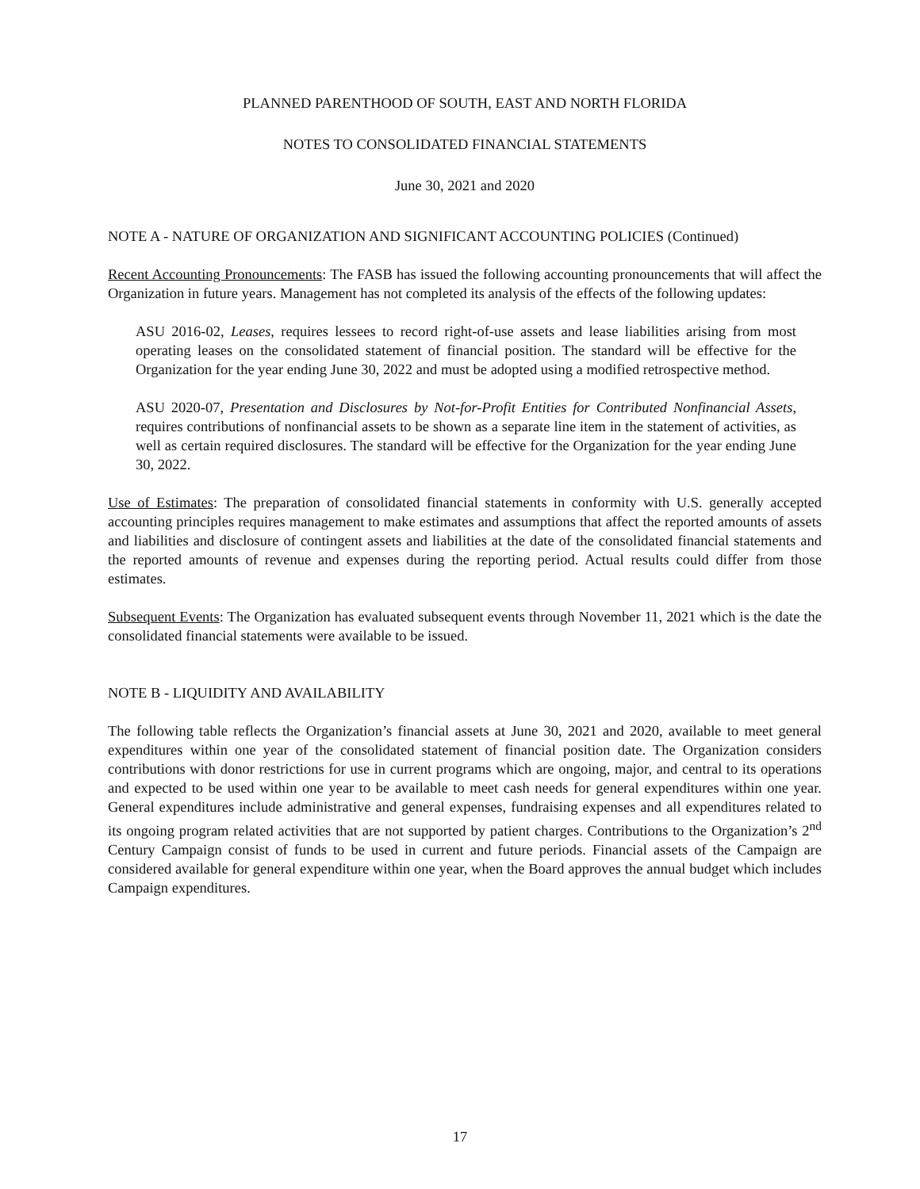PLANNED PARENTHOOD OF SOUTH, EAST AND NORTH FLORIDA
NOTES TO CONSOLIDATED FINANCIAL STATEMENTS
June 30, 2021 and 2020
NOTE A - NATURE OF ORGANIZATION AND SIGNIFICANT ACCOUNTING POLICIES (Continued)
Recent Accounting Pronouncements: The FASB has issued the following accounting pronouncements that will affect the Organization in future years. Management has not completed its analysis of the effects of the following updates:
ASU 2016-02, Leases, requires lessees to record right-of-use assets and lease liabilities arising from most operating leases on the consolidated statement of financial position. The standard will be effective for the Organization for the year ending June 30, 2022 and must be adopted using a modified retrospective method.
ASU 2020-07, Presentation and Disclosures by Not-for-Profit Entities for Contributed Nonfinancial Assets, requires contributions of nonfinancial assets to be shown as a separate line item in the statement of activities, as well as certain required disclosures. The standard will be effective for the Organization for the year ending June 30, 2022.
Use of Estimates: The preparation of consolidated financial statements in conformity with U.S. generally accepted accounting principles requires management to make estimates and assumptions that affect the reported amounts of assets and liabilities and disclosure of contingent assets and liabilities at the date of the consolidated financial statements and the reported amounts of revenue and expenses during the reporting period. Actual results could differ from those estimates.
Subsequent Events: The Organization has evaluated subsequent events through November 11, 2021 which is the date the consolidated financial statements were available to be issued.
NOTE B - LIQUIDITY AND AVAILABILITY
The following table reflects the Organization’s financial assets at June 30, 2021 and 2020, available to meet general expenditures within one year of the consolidated statement of financial position date. The Organization considers contributions with donor restrictions for use in current programs which are ongoing, major, and central to its operations and expected to be used within one year to be available to meet cash needs for general expenditures within one year. General expenditures include administrative and general expenses, fundraising expenses and all expenditures related to its ongoing program related activities that are not supported by patient charges. Contributions to the Organization’s 2<sup>nd</sup> Century Campaign consist of funds to be used in current and future periods. Financial assets of the Campaign are considered available for general expenditure within one year, when the Board approves the annual budget which includes Campaign expenditures.
17